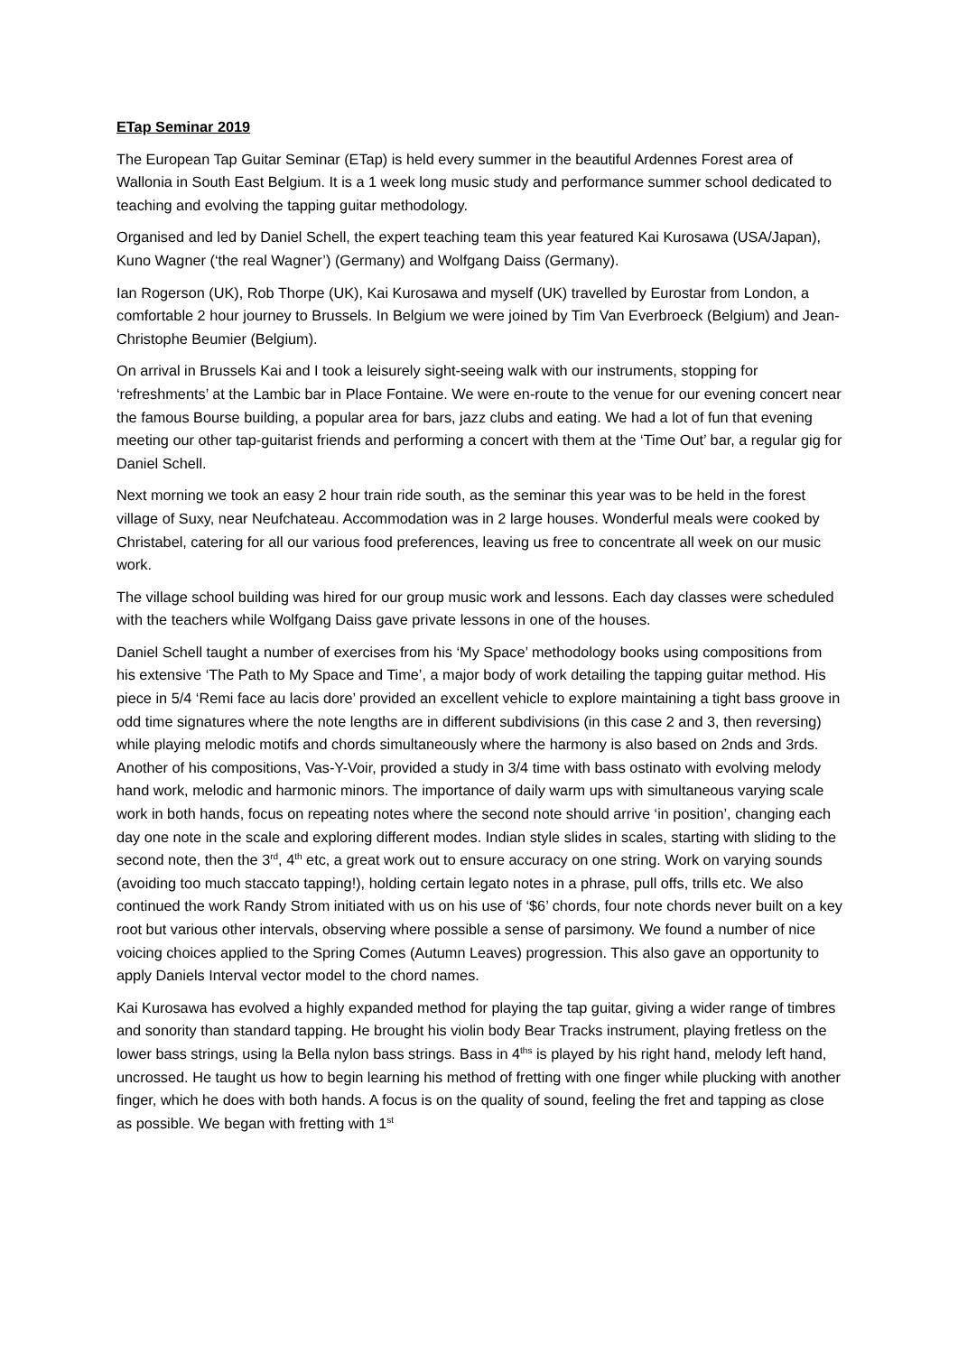ETap Seminar 2019
The European Tap Guitar Seminar (ETap) is held every summer in the beautiful Ardennes Forest area of Wallonia in South East Belgium. It is a 1 week long music study and performance summer school dedicated to teaching and evolving the tapping guitar methodology.
Organised and led by Daniel Schell, the expert teaching team this year featured Kai Kurosawa (USA/Japan), Kuno Wagner (‘the real Wagner’) (Germany) and Wolfgang Daiss (Germany).
Ian Rogerson (UK), Rob Thorpe (UK), Kai Kurosawa and myself (UK) travelled by Eurostar from London, a comfortable 2 hour journey to Brussels. In Belgium we were joined by Tim Van Everbroeck (Belgium) and Jean-Christophe Beumier (Belgium).
On arrival in Brussels Kai and I took a leisurely sight-seeing walk with our instruments, stopping for ‘refreshments’ at the Lambic bar in Place Fontaine. We were en-route to the venue for our evening concert near the famous Bourse building, a popular area for bars, jazz clubs and eating. We had a lot of fun that evening meeting our other tap-guitarist friends and performing a concert with them at the ‘Time Out’ bar, a regular gig for Daniel Schell.
Next morning we took an easy 2 hour train ride south, as the seminar this year was to be held in the forest village of Suxy, near Neufchateau. Accommodation was in 2 large houses. Wonderful meals were cooked by Christabel, catering for all our various food preferences, leaving us free to concentrate all week on our music work.
The village school building was hired for our group music work and lessons. Each day classes were scheduled with the teachers while Wolfgang Daiss gave private lessons in one of the houses.
Daniel Schell taught a number of exercises from his ‘My Space’ methodology books using compositions from his extensive ‘The Path to My Space and Time’, a major body of work detailing the tapping guitar method. His piece in 5/4 ‘Remi face au lacis dore’ provided an excellent vehicle to explore maintaining a tight bass groove in odd time signatures where the note lengths are in different subdivisions (in this case 2 and 3, then reversing) while playing melodic motifs and chords simultaneously where the harmony is also based on 2nds and 3rds. Another of his compositions, Vas-Y-Voir, provided a study in 3/4 time with bass ostinato with evolving melody hand work, melodic and harmonic minors. The importance of daily warm ups with simultaneous varying scale work in both hands, focus on repeating notes where the second note should arrive ‘in position’, changing each day one note in the scale and exploring different modes. Indian style slides in scales, starting with sliding to the second note, then the 3<sup>rd</sup>, 4<sup>th</sup> etc, a great work out to ensure accuracy on one string. Work on varying sounds (avoiding too much staccato tapping!), holding certain legato notes in a phrase, pull offs, trills etc. We also continued the work Randy Strom initiated with us on his use of ‘$6’ chords, four note chords never built on a key root but various other intervals, observing where possible a sense of parsimony. We found a number of nice voicing choices applied to the Spring Comes (Autumn Leaves) progression. This also gave an opportunity to apply Daniels Interval vector model to the chord names.
Kai Kurosawa has evolved a highly expanded method for playing the tap guitar, giving a wider range of timbres and sonority than standard tapping. He brought his violin body Bear Tracks instrument, playing fretless on the lower bass strings, using la Bella nylon bass strings. Bass in 4<sup>ths</sup> is played by his right hand, melody left hand, uncrossed. He taught us how to begin learning his method of fretting with one finger while plucking with another finger, which he does with both hands. A focus is on the quality of sound, feeling the fret and tapping as close as possible. We began with fretting with 1<sup>st</sup>